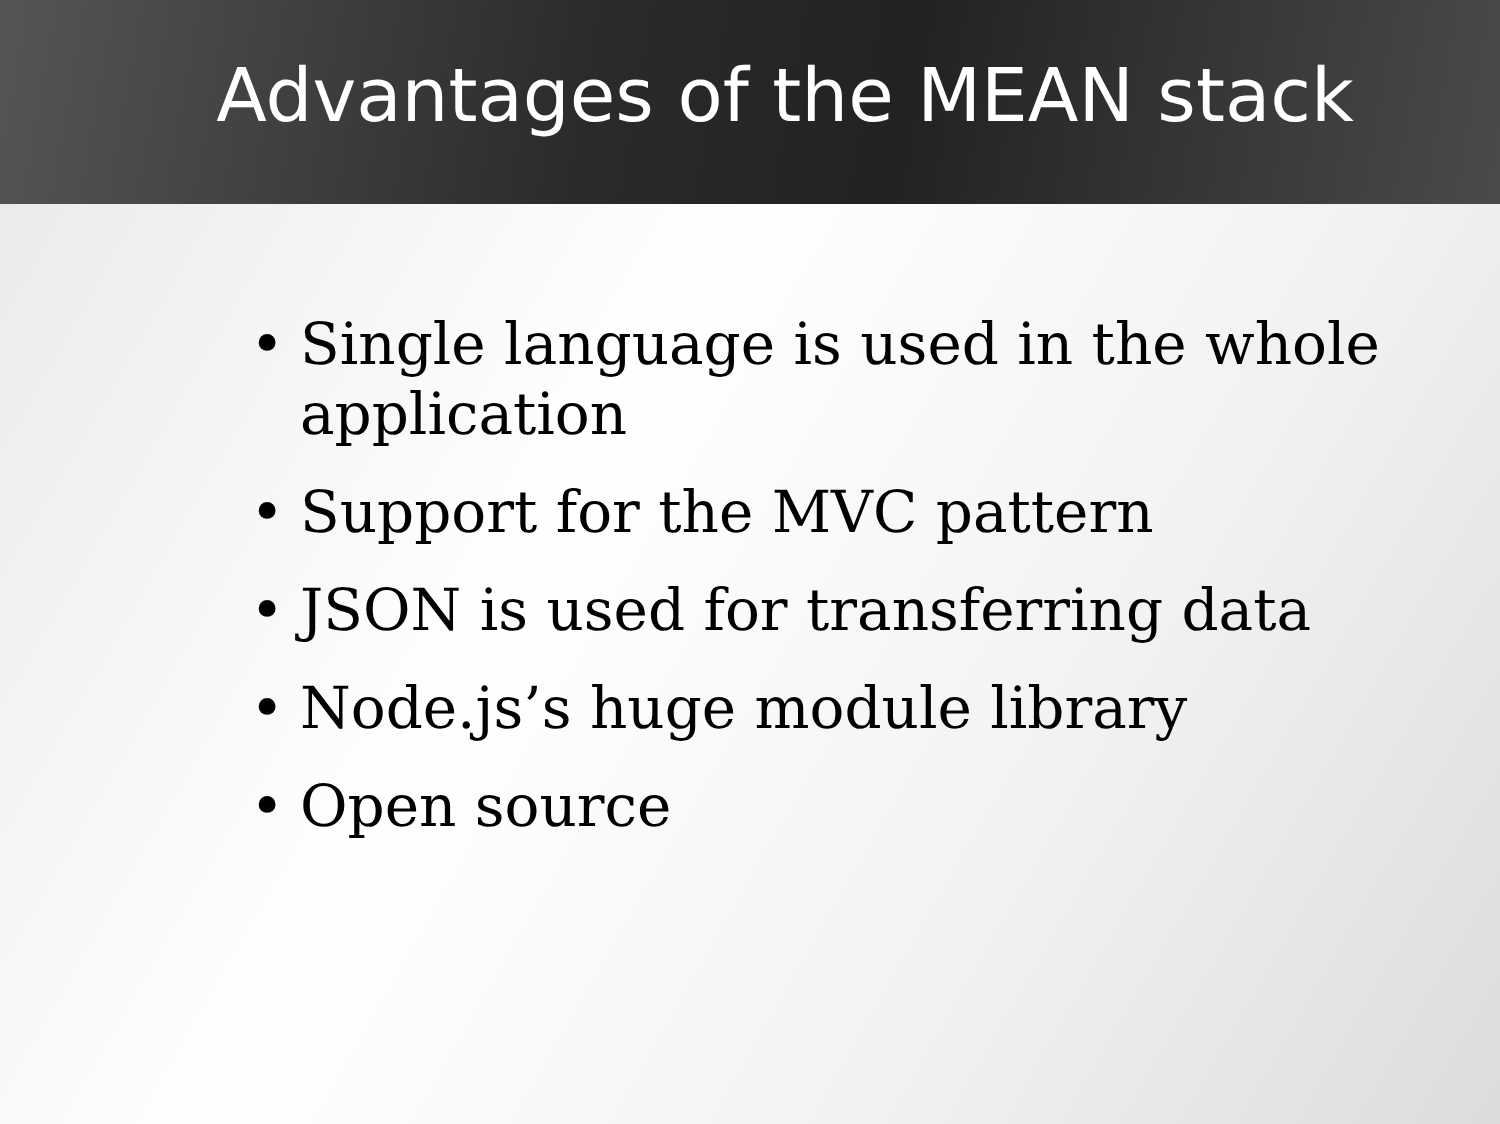Advantages of the MEAN stack
• Single language is used in the whole application
• Support for the MVC pattern
• JSON is used for transferring data
• Node.js’s huge module library
• Open source